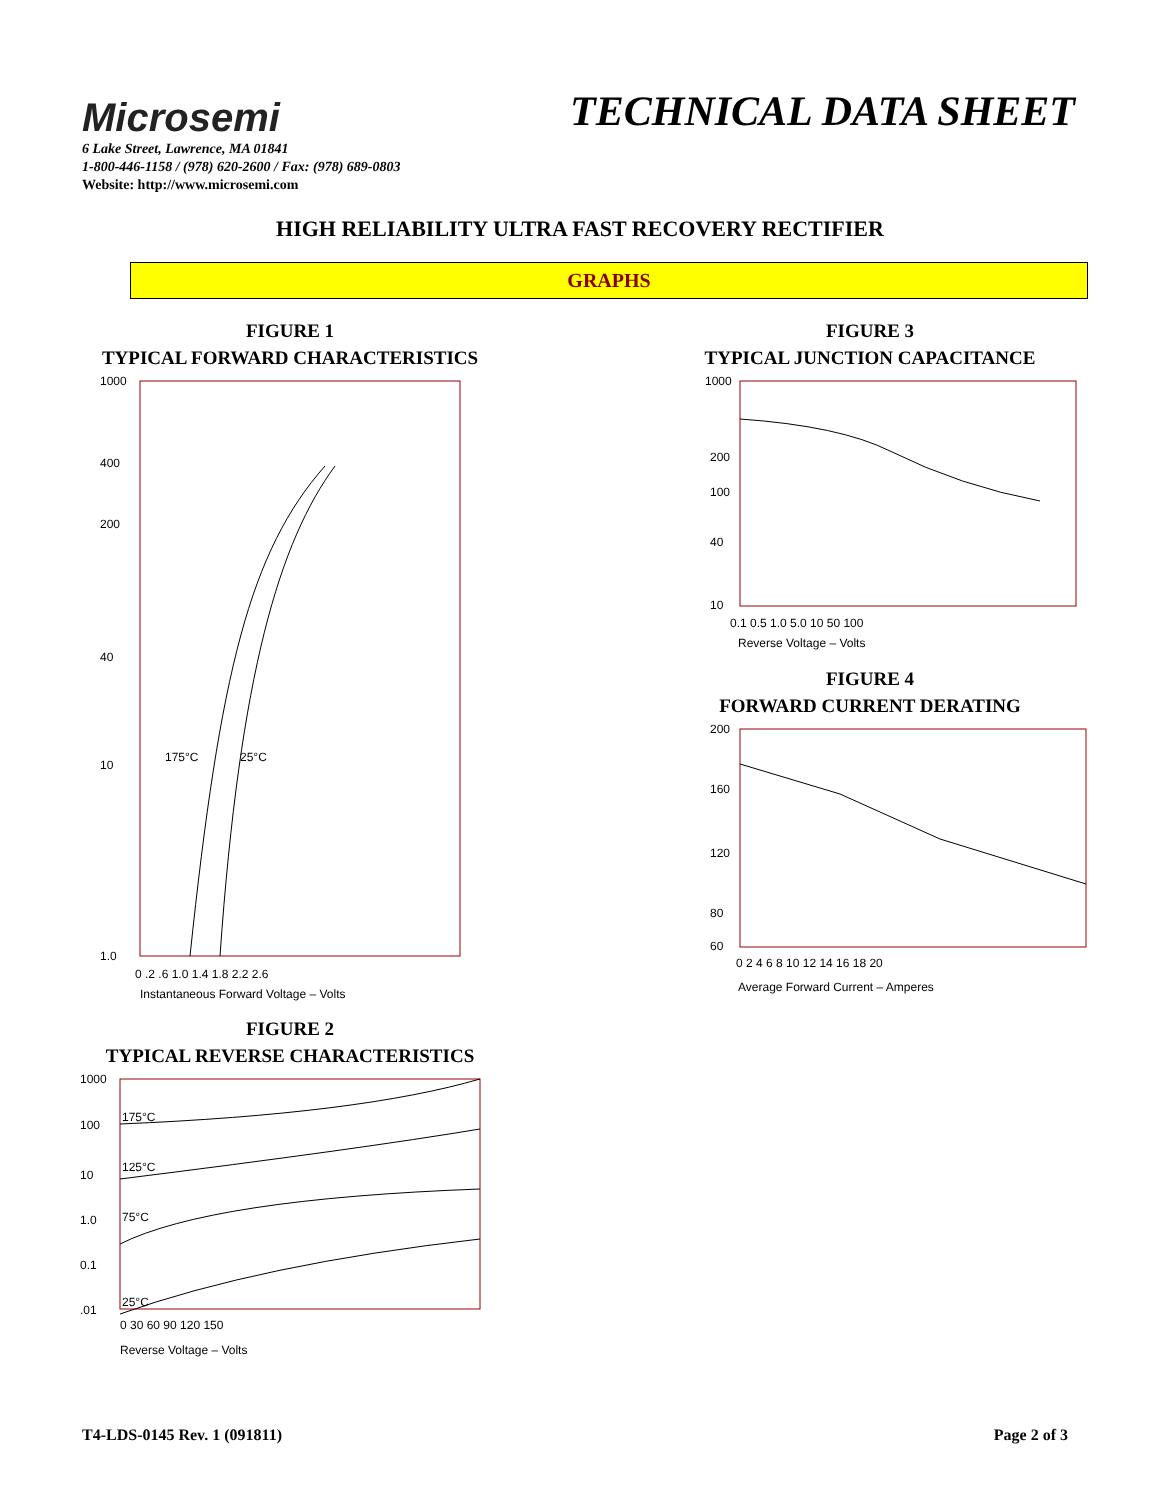Microsemi
TECHNICAL DATA SHEET
6 Lake Street, Lawrence, MA 01841
1-800-446-1158 / (978) 620-2600 / Fax: (978) 689-0803
Website: http://www.microsemi.com
HIGH RELIABILITY ULTRA FAST RECOVERY RECTIFIER
GRAPHS
FIGURE 1
TYPICAL FORWARD CHARACTERISTICS
1000
400
200
40
10
1.0
175°C
25°C
0 .2 .6 1.0 1.4 1.8 2.2 2.6
Instantaneous Forward Voltage – Volts
FIGURE 2
TYPICAL REVERSE CHARACTERISTICS
1000
100
10
1.0
0.1
.01
175°C
125°C
75°C
25°C
0 30 60 90 120 150
Reverse Voltage – Volts
FIGURE 3
TYPICAL JUNCTION CAPACITANCE
1000
200
100
40
10
0.1 0.5 1.0 5.0 10 50 100
Reverse Voltage – Volts
FIGURE 4
FORWARD CURRENT DERATING
200
160
120
80
60
0 2 4 6 8 10 12 14 16 18 20
Average Forward Current – Amperes
T4-LDS-0145 Rev. 1 (091811) Page 2 of 3